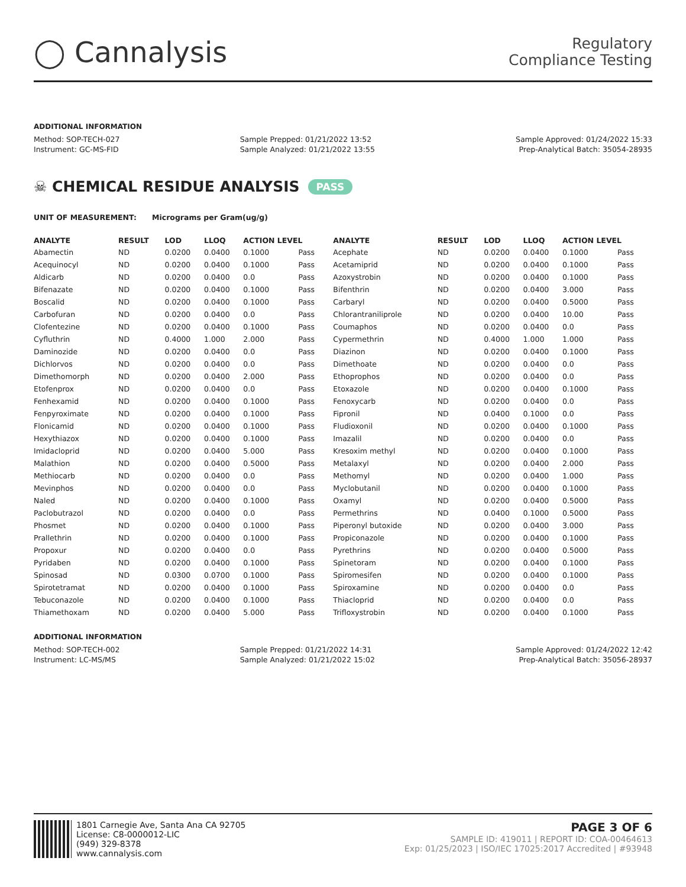◯ Cannalysis
Regulatory
Compliance Testing
ADDITIONAL INFORMATION
Method: SOP-TECH-027
Instrument: GC-MS-FID
Sample Prepped: 01/21/2022 13:52
Sample Analyzed: 01/21/2022 13:55
Sample Approved: 01/24/2022 15:33
Prep-Analytical Batch: 35054-28935
☠ CHEMICAL RESIDUE ANALYSIS PASS
UNIT OF MEASUREMENT: Micrograms per Gram(ug/g)
| ANALYTE | RESULT | LOD | LLOQ | ACTION LEVEL | | ANALYTE | RESULT | LOD | LLOQ | ACTION LEVEL | |
| --- | --- | --- | --- | --- | --- | --- | --- | --- | --- | --- | --- |
| Abamectin | ND | 0.0200 | 0.0400 | 0.1000 | Pass | Acephate | ND | 0.0200 | 0.0400 | 0.1000 | Pass |
| Acequinocyl | ND | 0.0200 | 0.0400 | 0.1000 | Pass | Acetamiprid | ND | 0.0200 | 0.0400 | 0.1000 | Pass |
| Aldicarb | ND | 0.0200 | 0.0400 | 0.0 | Pass | Azoxystrobin | ND | 0.0200 | 0.0400 | 0.1000 | Pass |
| Bifenazate | ND | 0.0200 | 0.0400 | 0.1000 | Pass | Bifenthrin | ND | 0.0200 | 0.0400 | 3.000 | Pass |
| Boscalid | ND | 0.0200 | 0.0400 | 0.1000 | Pass | Carbaryl | ND | 0.0200 | 0.0400 | 0.5000 | Pass |
| Carbofuran | ND | 0.0200 | 0.0400 | 0.0 | Pass | Chlorantraniliprole | ND | 0.0200 | 0.0400 | 10.00 | Pass |
| Clofentezine | ND | 0.0200 | 0.0400 | 0.1000 | Pass | Coumaphos | ND | 0.0200 | 0.0400 | 0.0 | Pass |
| Cyfluthrin | ND | 0.4000 | 1.000 | 2.000 | Pass | Cypermethrin | ND | 0.4000 | 1.000 | 1.000 | Pass |
| Daminozide | ND | 0.0200 | 0.0400 | 0.0 | Pass | Diazinon | ND | 0.0200 | 0.0400 | 0.1000 | Pass |
| Dichlorvos | ND | 0.0200 | 0.0400 | 0.0 | Pass | Dimethoate | ND | 0.0200 | 0.0400 | 0.0 | Pass |
| Dimethomorph | ND | 0.0200 | 0.0400 | 2.000 | Pass | Ethoprophos | ND | 0.0200 | 0.0400 | 0.0 | Pass |
| Etofenprox | ND | 0.0200 | 0.0400 | 0.0 | Pass | Etoxazole | ND | 0.0200 | 0.0400 | 0.1000 | Pass |
| Fenhexamid | ND | 0.0200 | 0.0400 | 0.1000 | Pass | Fenoxycarb | ND | 0.0200 | 0.0400 | 0.0 | Pass |
| Fenpyroximate | ND | 0.0200 | 0.0400 | 0.1000 | Pass | Fipronil | ND | 0.0400 | 0.1000 | 0.0 | Pass |
| Flonicamid | ND | 0.0200 | 0.0400 | 0.1000 | Pass | Fludioxonil | ND | 0.0200 | 0.0400 | 0.1000 | Pass |
| Hexythiazox | ND | 0.0200 | 0.0400 | 0.1000 | Pass | Imazalil | ND | 0.0200 | 0.0400 | 0.0 | Pass |
| Imidacloprid | ND | 0.0200 | 0.0400 | 5.000 | Pass | Kresoxim methyl | ND | 0.0200 | 0.0400 | 0.1000 | Pass |
| Malathion | ND | 0.0200 | 0.0400 | 0.5000 | Pass | Metalaxyl | ND | 0.0200 | 0.0400 | 2.000 | Pass |
| Methiocarb | ND | 0.0200 | 0.0400 | 0.0 | Pass | Methomyl | ND | 0.0200 | 0.0400 | 1.000 | Pass |
| Mevinphos | ND | 0.0200 | 0.0400 | 0.0 | Pass | Myclobutanil | ND | 0.0200 | 0.0400 | 0.1000 | Pass |
| Naled | ND | 0.0200 | 0.0400 | 0.1000 | Pass | Oxamyl | ND | 0.0200 | 0.0400 | 0.5000 | Pass |
| Paclobutrazol | ND | 0.0200 | 0.0400 | 0.0 | Pass | Permethrins | ND | 0.0400 | 0.1000 | 0.5000 | Pass |
| Phosmet | ND | 0.0200 | 0.0400 | 0.1000 | Pass | Piperonyl butoxide | ND | 0.0200 | 0.0400 | 3.000 | Pass |
| Prallethrin | ND | 0.0200 | 0.0400 | 0.1000 | Pass | Propiconazole | ND | 0.0200 | 0.0400 | 0.1000 | Pass |
| Propoxur | ND | 0.0200 | 0.0400 | 0.0 | Pass | Pyrethrins | ND | 0.0200 | 0.0400 | 0.5000 | Pass |
| Pyridaben | ND | 0.0200 | 0.0400 | 0.1000 | Pass | Spinetoram | ND | 0.0200 | 0.0400 | 0.1000 | Pass |
| Spinosad | ND | 0.0300 | 0.0700 | 0.1000 | Pass | Spiromesifen | ND | 0.0200 | 0.0400 | 0.1000 | Pass |
| Spirotetramat | ND | 0.0200 | 0.0400 | 0.1000 | Pass | Spiroxamine | ND | 0.0200 | 0.0400 | 0.0 | Pass |
| Tebuconazole | ND | 0.0200 | 0.0400 | 0.1000 | Pass | Thiacloprid | ND | 0.0200 | 0.0400 | 0.0 | Pass |
| Thiamethoxam | ND | 0.0200 | 0.0400 | 5.000 | Pass | Trifloxystrobin | ND | 0.0200 | 0.0400 | 0.1000 | Pass |
ADDITIONAL INFORMATION
Method: SOP-TECH-002
Instrument: LC-MS/MS
Sample Prepped: 01/21/2022 14:31
Sample Analyzed: 01/21/2022 15:02
Sample Approved: 01/24/2022 12:42
Prep-Analytical Batch: 35056-28937
1801 Carnegie Ave, Santa Ana CA 92705
License: C8-0000012-LIC
(949) 329-8378
www.cannalysis.com
PAGE 3 OF 6
SAMPLE ID: 419011 | REPORT ID: COA-00464613
Exp: 01/25/2023 | ISO/IEC 17025:2017 Accredited | #93948